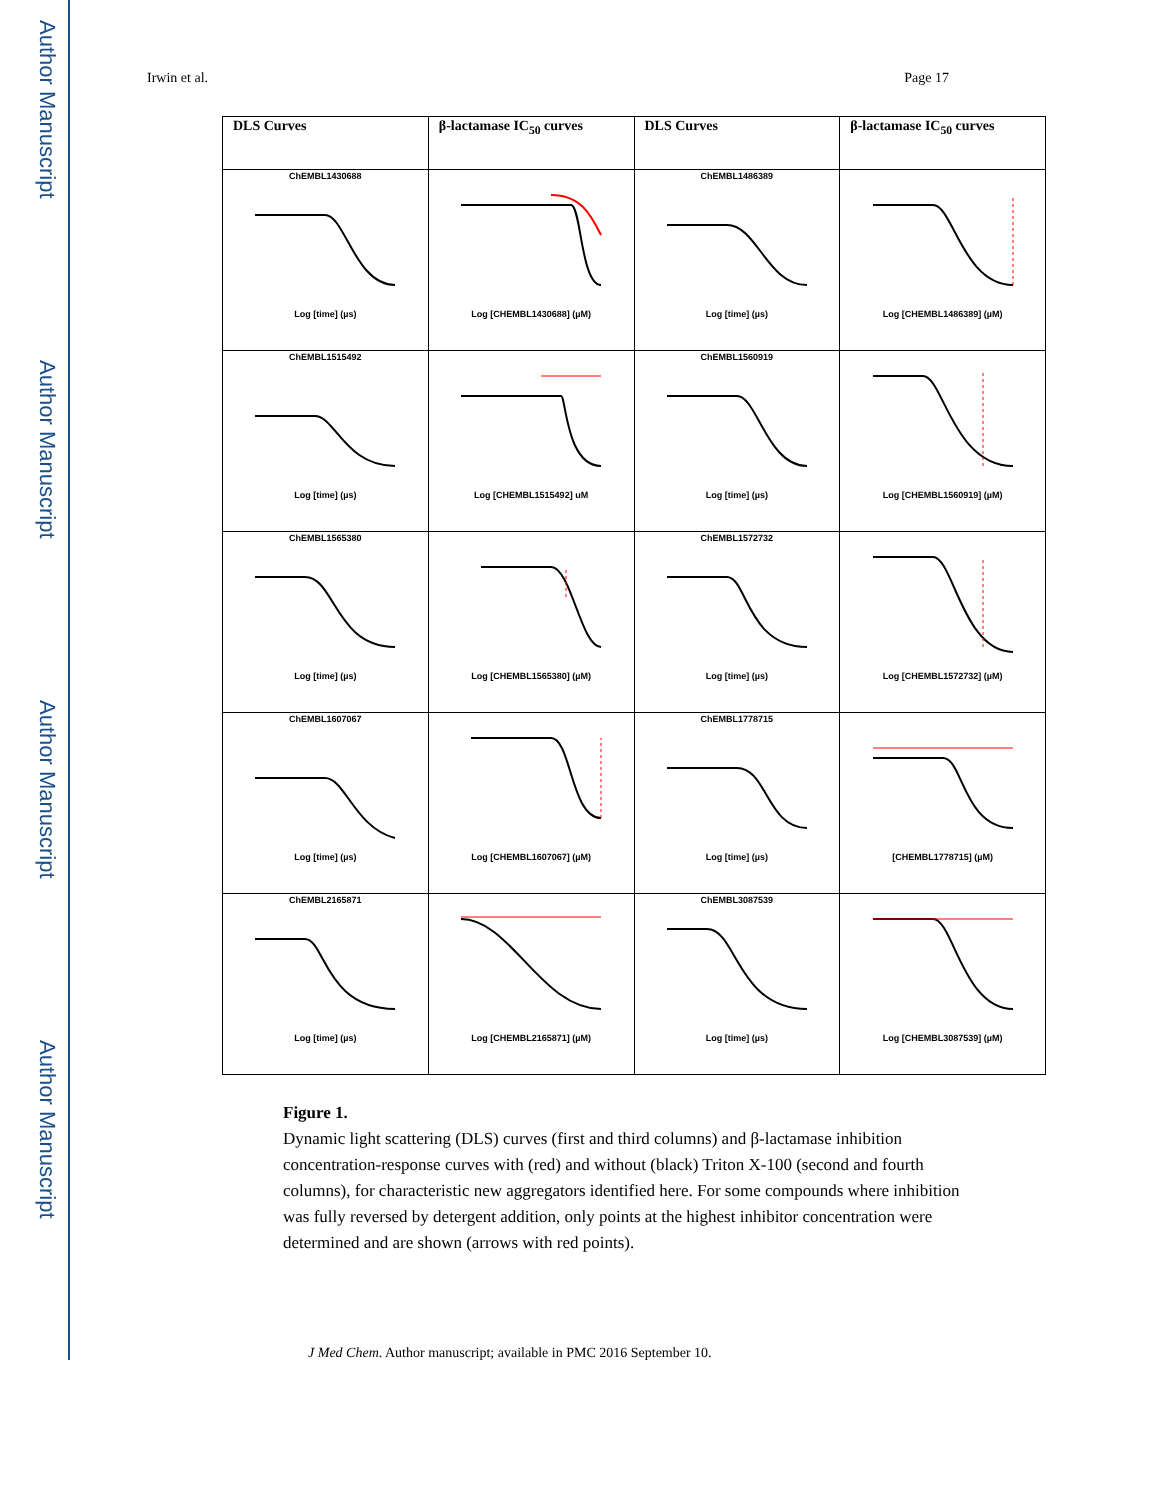Author Manuscript
Author Manuscript
Author Manuscript
Author Manuscript
Irwin et al. Page 17
| DLS Curves | β-lactamase IC<sub>50</sub> curves | DLS Curves | β-lactamase IC<sub>50</sub> curves |
| --- | --- | --- | --- |
| ChEMBL1430688 Log [time] (µs) | Log [CHEMBL1430688] (µM) | ChEMBL1486389 Log [time] (µs) | Log [CHEMBL1486389] (µM) |
| ChEMBL1515492 Log [time] (µs) | Log [CHEMBL1515492] uM | ChEMBL1560919 Log [time] (µs) | Log [CHEMBL1560919] (µM) |
| ChEMBL1565380 Log [time] (µs) | Log [CHEMBL1565380] (µM) | ChEMBL1572732 Log [time] (µs) | Log [CHEMBL1572732] (µM) |
| ChEMBL1607067 Log [time] (µs) | Log [CHEMBL1607067] (µM) | ChEMBL1778715 Log [time] (µs) | [CHEMBL1778715] (µM) |
| ChEMBL2165871 Log [time] (µs) | Log [CHEMBL2165871] (µM) | ChEMBL3087539 Log [time] (µs) | Log [CHEMBL3087539] (µM) |
Figure 1.
Dynamic light scattering (DLS) curves (first and third columns) and β-lactamase inhibition concentration-response curves with (red) and without (black) Triton X-100 (second and fourth columns), for characteristic new aggregators identified here. For some compounds where inhibition was fully reversed by detergent addition, only points at the highest inhibitor concentration were determined and are shown (arrows with red points).
J Med Chem. Author manuscript; available in PMC 2016 September 10.